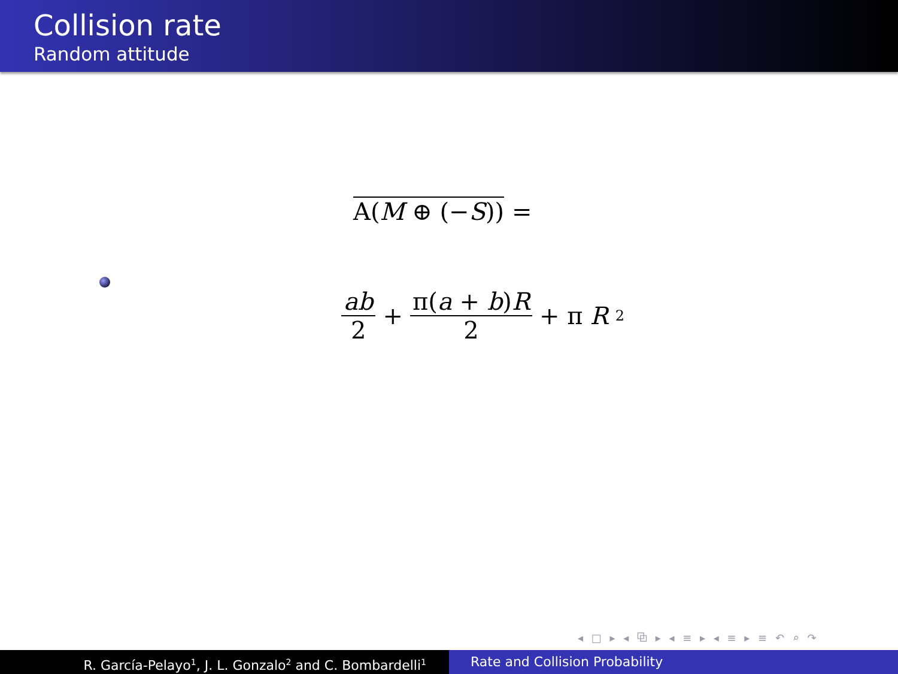Collision rate
Random attitude
A(M ⊕ (−S)) =
ab 2 + π(a + b)R 2 + π R<sup>2</sup>
◂ □ ▸ ◂ ⧉ ▸ ◂ ≡ ▸ ◂ ≡ ▸ ≡ ↶ ⌕ ↷
R. García-Pelayo<sup>1</sup>, J. L. Gonzalo<sup>2</sup> and C. Bombardelli<sup>1</sup>
Rate and Collision Probability